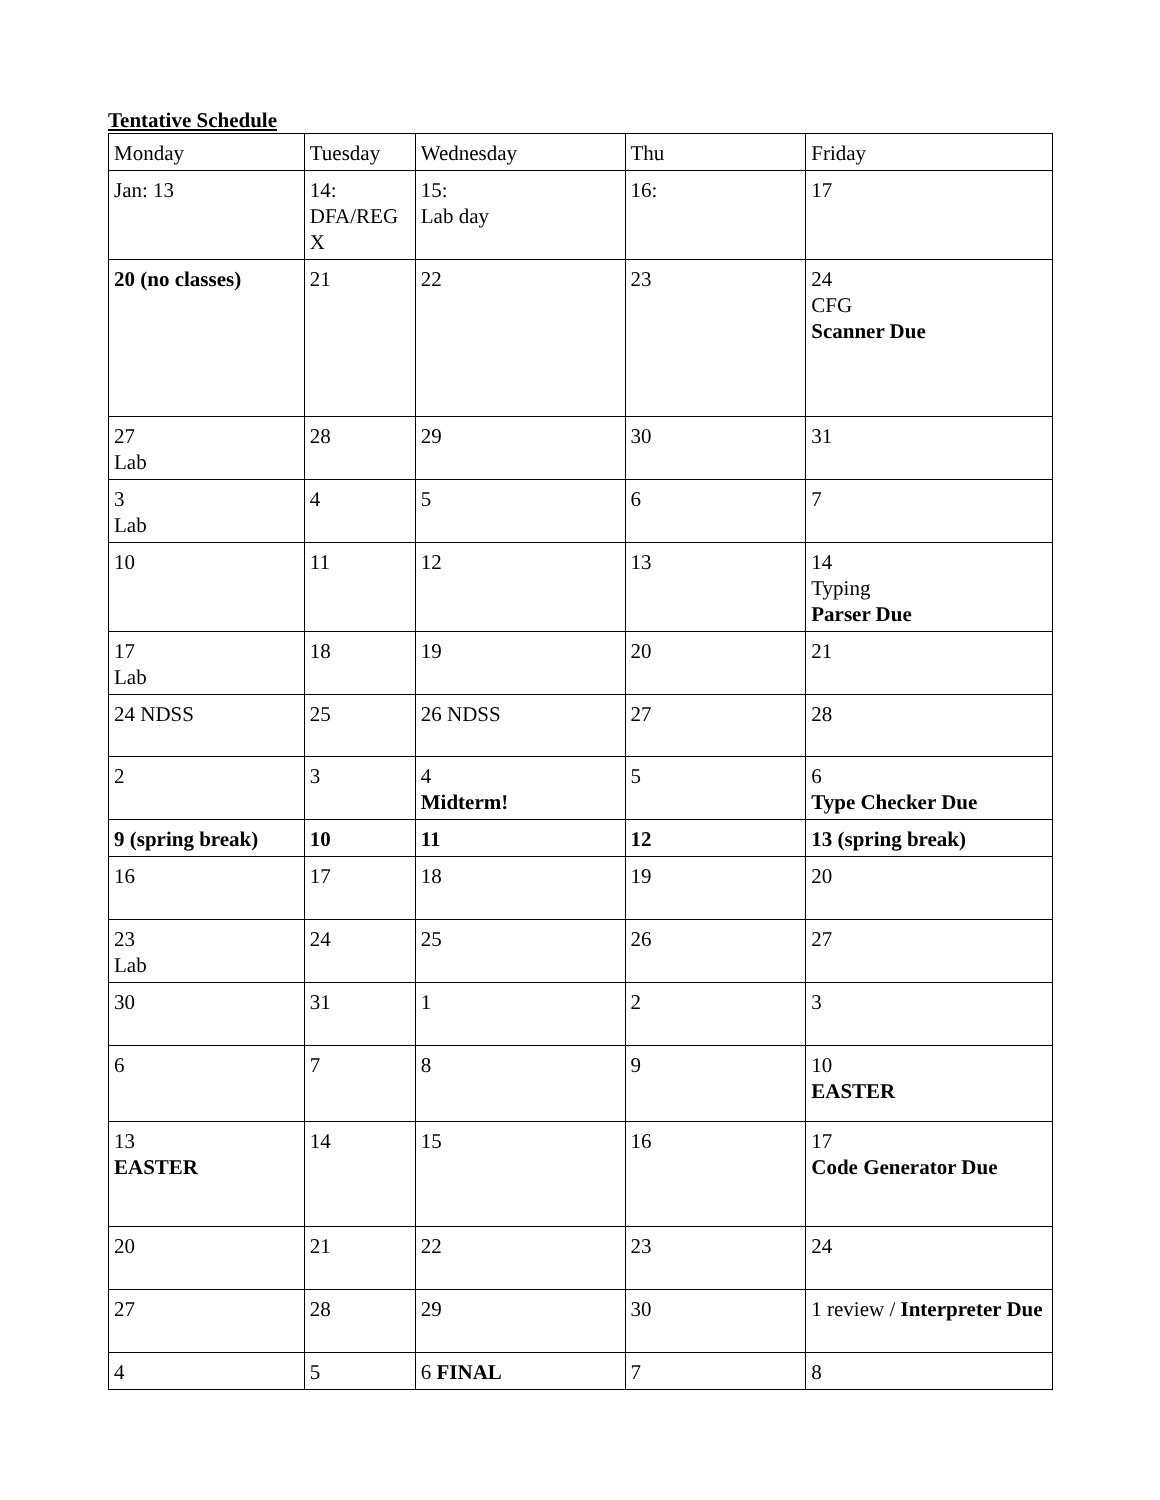Tentative Schedule
| Monday | Tuesday | Wednesday | Thu | Friday |
| Jan: 13 | 14: DFA/REG X | 15: Lab day | 16: | 17 |
| 20 (no classes) | 21 | 22 | 23 | 24 CFG Scanner Due |
| 27 Lab | 28 | 29 | 30 | 31 |
| 3 Lab | 4 | 5 | 6 | 7 |
| 10 | 11 | 12 | 13 | 14 Typing Parser Due |
| 17 Lab | 18 | 19 | 20 | 21 |
| 24 NDSS | 25 | 26 NDSS | 27 | 28 |
| 2 | 3 | 4 Midterm! | 5 | 6 Type Checker Due |
| 9 (spring break) | 10 | 11 | 12 | 13 (spring break) |
| 16 | 17 | 18 | 19 | 20 |
| 23 Lab | 24 | 25 | 26 | 27 |
| 30 | 31 | 1 | 2 | 3 |
| 6 | 7 | 8 | 9 | 10 EASTER |
| 13 EASTER | 14 | 15 | 16 | 17 Code Generator Due |
| 20 | 21 | 22 | 23 | 24 |
| 27 | 28 | 29 | 30 | 1 review / Interpreter Due |
| 4 | 5 | 6 FINAL | 7 | 8 |